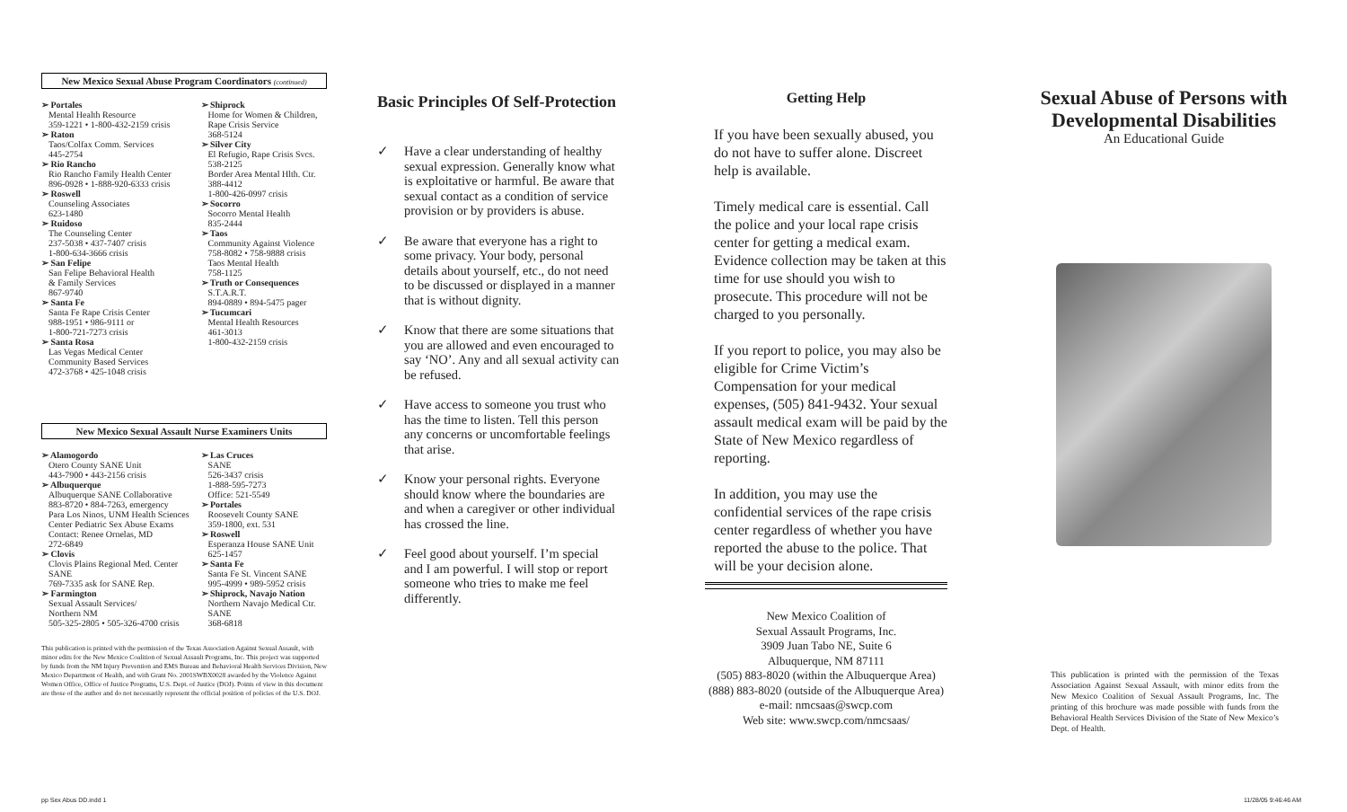New Mexico Sexual Abuse Program Coordinators (continued)
➢ Portales
Mental Health Resource
359-1221 • 1-800-432-2159 crisis
➢ Raton
Taos/Colfax Comm. Services
445-2754
➢ Rio Rancho
Rio Rancho Family Health Center
896-0928 • 1-888-920-6333 crisis
➢ Roswell
Counseling Associates
623-1480
➢ Ruidoso
The Counseling Center
237-5038 • 437-7407 crisis
1-800-634-3666 crisis
➢ San Felipe
San Felipe Behavioral Health
& Family Services
867-9740
➢ Santa Fe
Santa Fe Rape Crisis Center
988-1951 • 986-9111 or
1-800-721-7273 crisis
➢ Santa Rosa
Las Vegas Medical Center
Community Based Services
472-3768 • 425-1048 crisis
➢ Shiprock
Home for Women & Children, Rape Crisis Service
368-5124
➢ Silver City
El Refugio, Rape Crisis Svcs.
538-2125
Border Area Mental Hlth. Ctr.
388-4412
1-800-426-0997 crisis
➢ Socorro
Socorro Mental Health
835-2444
➢ Taos
Community Against Violence
758-8082 • 758-9888 crisis
Taos Mental Health
758-1125
➢ Truth or Consequences
S.T.A.R.T.
894-0889 • 894-5475 pager
➢ Tucumcari
Mental Health Resources
461-3013
1-800-432-2159 crisis
New Mexico Sexual Assault Nurse Examiners Units
➢ Alamogordo
Otero County SANE Unit
443-7900 • 443-2156 crisis
➢ Albuquerque
Albuquerque SANE Collaborative
883-8720 • 884-7263, emergency
Para Los Ninos, UNM Health Sciences Center Pediatric Sex Abuse Exams
Contact: Renee Ornelas, MD
272-6849
➢ Clovis
Clovis Plains Regional Med. Center SANE
769-7335 ask for SANE Rep.
➢ Farmington
Sexual Assault Services/
Northern NM
505-325-2805 • 505-326-4700 crisis
➢ Las Cruces
SANE
526-3437 crisis
1-888-595-7273
Office: 521-5549
➢ Portales
Roosevelt County SANE
359-1800, ext. 531
➢ Roswell
Esperanza House SANE Unit
625-1457
➢ Santa Fe
Santa Fe St. Vincent SANE
995-4999 • 989-5952 crisis
➢ Shiprock, Navajo Nation
Northern Navajo Medical Ctr.
SANE
368-6818
This publication is printed with the permission of the Texas Association Against Sexual Assault, with minor edits for the New Mexico Coalition of Sexual Assault Programs, Inc. This project was supported by funds from the NM Injury Prevention and EMS Bureau and Behavioral Health Services Division, New Mexico Department of Health, and with Grant No. 2001SWBX0028 awarded by the Violence Against Women Office, Office of Justice Programs, U.S. Dept. of Justice (DOJ). Points of view in this document are those of the author and do not necessarily represent the official position of policies of the U.S. DOJ.
Basic Principles Of Self-Protection
✓ Have a clear understanding of healthy sexual expression. Generally know what is exploitative or harmful. Be aware that sexual contact as a condition of service provision or by providers is abuse.
✓ Be aware that everyone has a right to some privacy. Your body, personal details about yourself, etc., do not need to be discussed or displayed in a manner that is without dignity.
✓ Know that there are some situations that you are allowed and even encouraged to say ‘NO’. Any and all sexual activity can be refused.
✓ Have access to someone you trust who has the time to listen. Tell this person any concerns or uncomfortable feelings that arise.
✓ Know your personal rights. Everyone should know where the boundaries are and when a caregiver or other individual has crossed the line.
✓ Feel good about yourself. I’m special and I am powerful. I will stop or report someone who tries to make me feel differently.
Getting Help
If you have been sexually abused, you do not have to suffer alone. Discreet help is available.
Timely medical care is essential. Call the police and your local rape crisis center for getting a medical exam. Evidence collection may be taken at this time for use should you wish to prosecute. This procedure will not be charged to you personally.
If you report to police, you may also be eligible for Crime Victim’s Compensation for your medical expenses, (505) 841-9432. Your sexual assault medical exam will be paid by the State of New Mexico regardless of reporting.
In addition, you may use the confidential services of the rape crisis center regardless of whether you have reported the abuse to the police. That will be your decision alone.
New Mexico Coalition of
Sexual Assault Programs, Inc.
3909 Juan Tabo NE, Suite 6
Albuquerque, NM 87111
(505) 883-8020 (within the Albuquerque Area)
(888) 883-8020 (outside of the Albuquerque Area)
e-mail: nmcsaas@swcp.com
Web site: www.swcp.com/nmcsaas/
Sexual Abuse of Persons with Developmental Disabilities
An Educational Guide
This publication is printed with the permission of the Texas Association Against Sexual Assault, with minor edits from the New Mexico Coalition of Sexual Assault Programs, Inc. The printing of this brochure was made possible with funds from the Behavioral Health Services Division of the State of New Mexico’s Dept. of Health.
pp Sex Abus DD.indd 1 11/28/05 9:46:46 AM